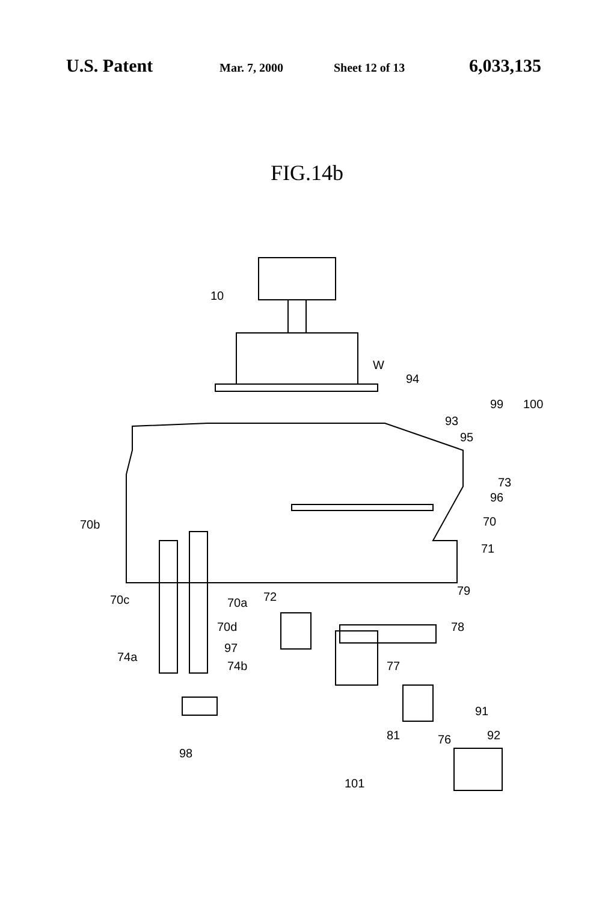U.S. Patent Mar. 7, 2000 Sheet 12 of 13 6,033,135
FIG.14b
10
W
94
99
100
93
95
73
96
70b
70
71
70c
70a
72
79
70d
78
97
74a
74b
77
91
92
81
76
98
101